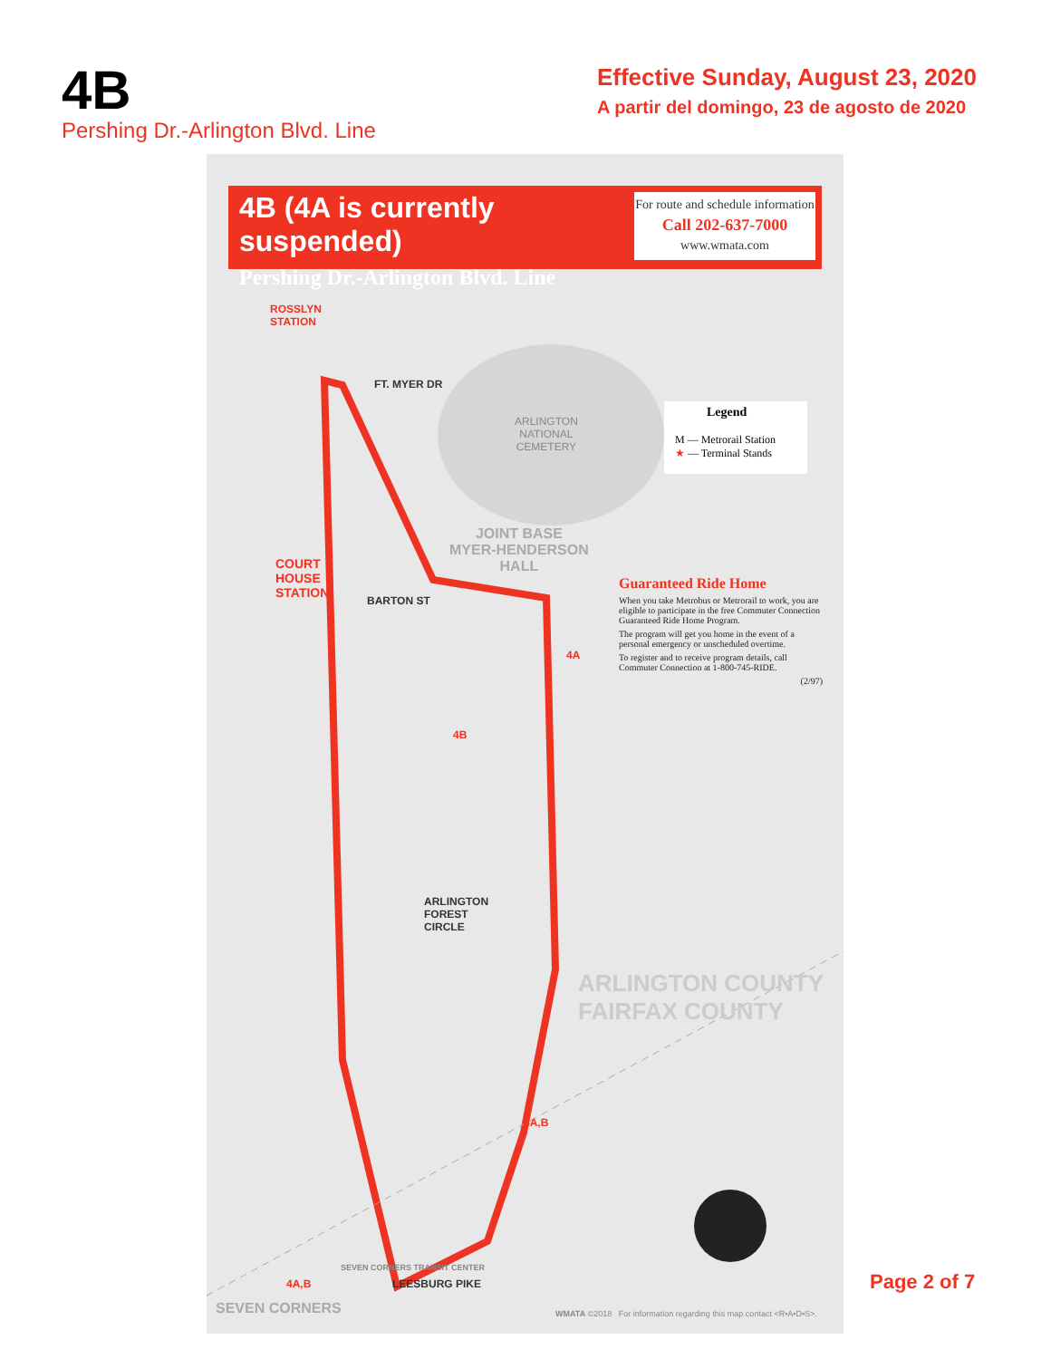4B
Pershing Dr.-Arlington Blvd. Line
Effective Sunday, August 23, 2020
A partir del domingo, 23 de agosto de 2020
4B (4A is currently suspended)
Pershing Dr.-Arlington Blvd. Line
For route and schedule information
Call 202-637-7000
www.wmata.com
ROSSLYN
STATION
FT. MYER DR
ARLINGTON
NATIONAL
CEMETERY
JOINT BASE
MYER-HENDERSON
HALL
COURT
HOUSE
STATION
BARTON ST
ARLINGTON
FOREST
CIRCLE
ARLINGTON COUNTY FAIRFAX COUNTY
SEVEN CORNERS TRANSIT CENTER
LEESBURG PIKE
SEVEN CORNERS
4A,B
4A,B
4B
4A
Legend
M — Metrorail Station
★ — Terminal Stands
Guaranteed Ride Home
When you take Metrobus or Metrorail to work, you are eligible to participate in the free Commuter Connection Guaranteed Ride Home Program.
The program will get you home in the event of a personal emergency or unscheduled overtime.
To register and to receive program details, call Commuter Connection at 1-800-745-RIDE.
(2/97)
WMATA ©2018 For information regarding this map contact <R•A•D•S>.
Page 2 of 7